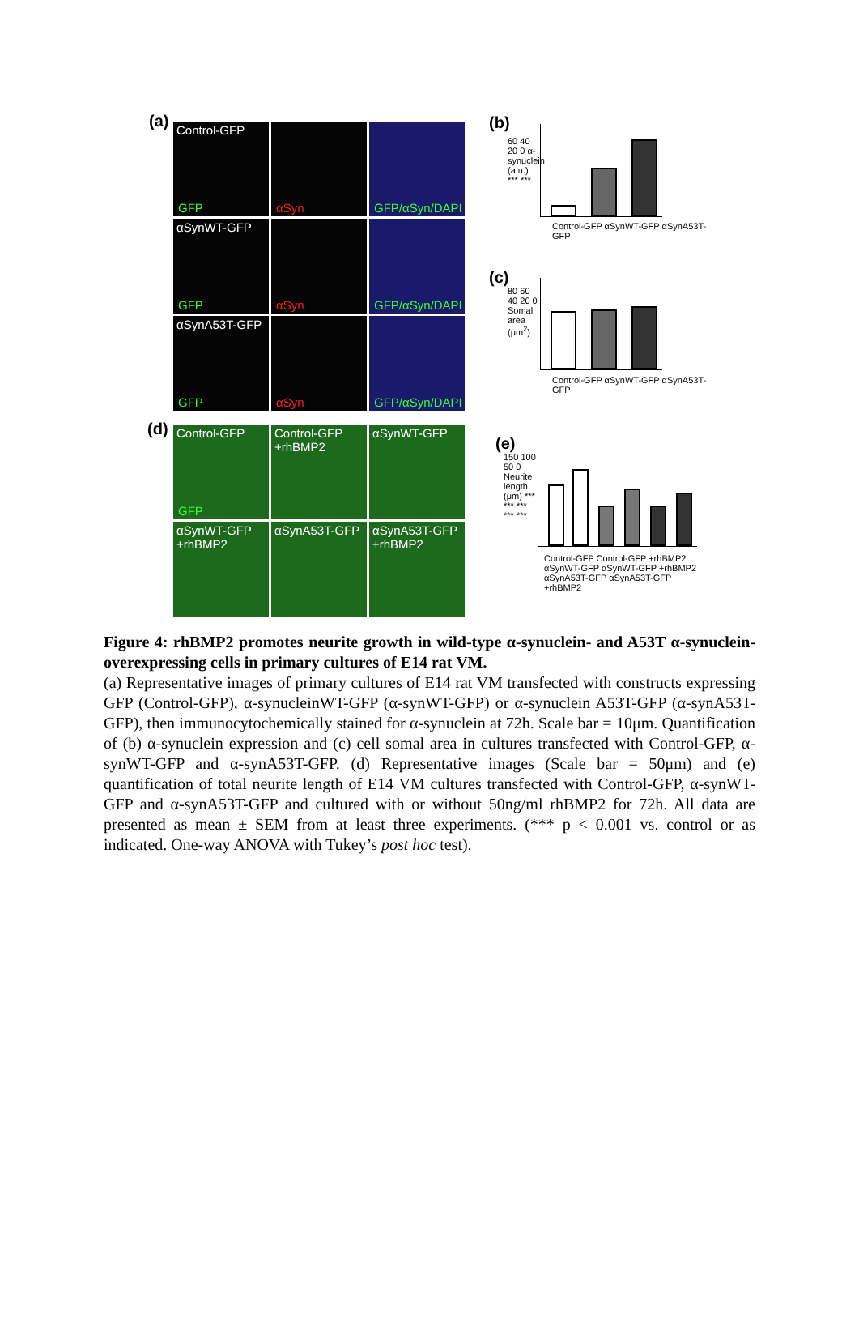(a)
Control-GFP
GFP
αSyn
GFP/αSyn/DAPI
αSynWT-GFP
GFP
αSyn
GFP/αSyn/DAPI
αSynA53T-GFP
GFP
αSyn
GFP/αSyn/DAPI
(d)
Control-GFP
GFP
Control-GFP
+rhBMP2
αSynWT-GFP
αSynWT-GFP
+rhBMP2
αSynA53T-GFP
αSynA53T-GFP
+rhBMP2
(b)
60 40 20 0 α-synuclein (a.u.) *** ***
Control-GFP αSynWT-GFP αSynA53T-GFP
(c)
80 60 40 20 0 Somal area (μm<sup>2</sup>)
Control-GFP αSynWT-GFP αSynA53T-GFP
(e)
150 100 50 0 Neurite length (μm) *** *** *** *** ***
Control-GFP Control-GFP +rhBMP2 αSynWT-GFP αSynWT-GFP +rhBMP2 αSynA53T-GFP αSynA53T-GFP +rhBMP2
Figure 4: rhBMP2 promotes neurite growth in wild-type α-synuclein- and A53T α-synuclein-overexpressing cells in primary cultures of E14 rat VM.
(a) Representative images of primary cultures of E14 rat VM transfected with constructs expressing GFP (Control-GFP), α-synucleinWT-GFP (α-synWT-GFP) or α-synuclein A53T-GFP (α-synA53T-GFP), then immunocytochemically stained for α-synuclein at 72h. Scale bar = 10μm. Quantification of (b) α-synuclein expression and (c) cell somal area in cultures transfected with Control-GFP, α-synWT-GFP and α-synA53T-GFP. (d) Representative images (Scale bar = 50μm) and (e) quantification of total neurite length of E14 VM cultures transfected with Control-GFP, α-synWT-GFP and α-synA53T-GFP and cultured with or without 50ng/ml rhBMP2 for 72h. All data are presented as mean ± SEM from at least three experiments. (*** p < 0.001 vs. control or as indicated. One-way ANOVA with Tukey’s post hoc test).